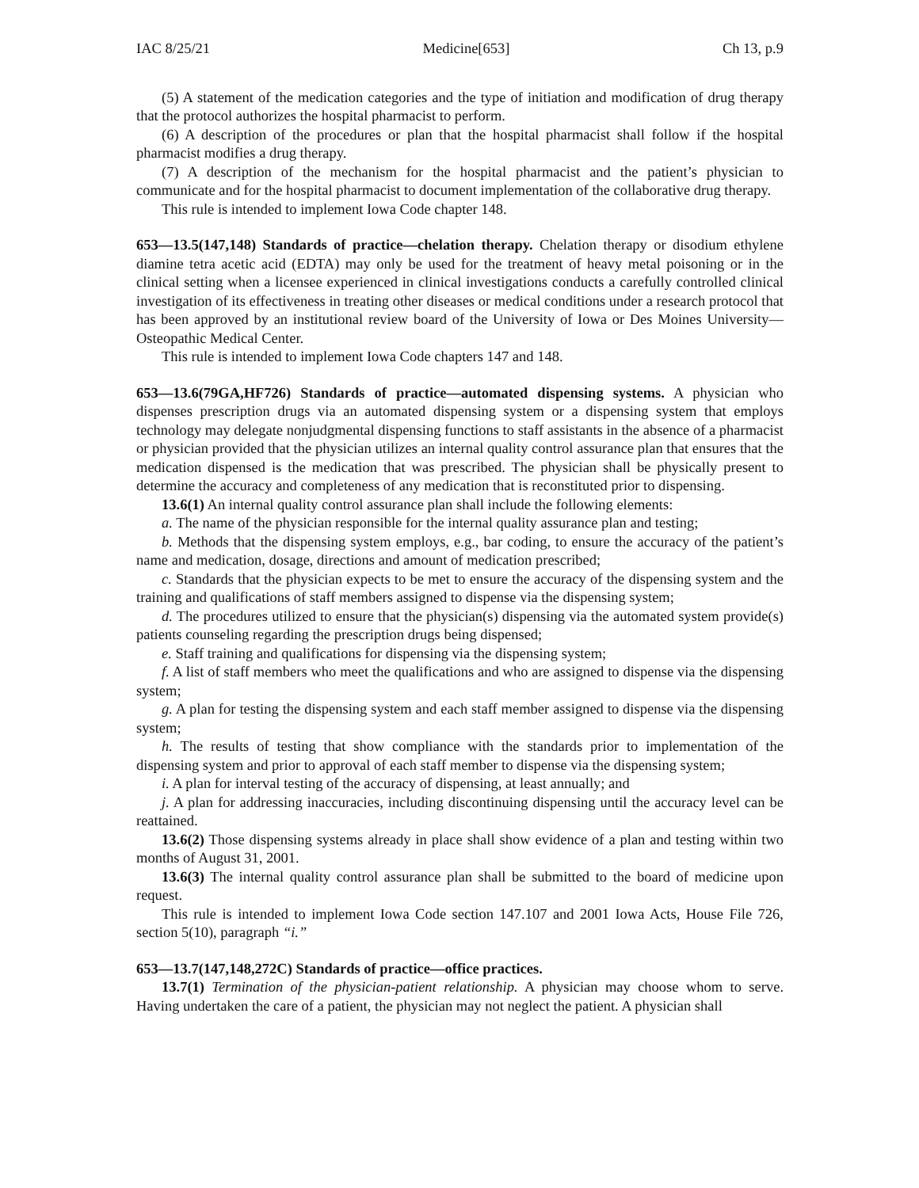IAC 8/25/21 Medicine[653] Ch 13, p.9
(5) A statement of the medication categories and the type of initiation and modification of drug therapy that the protocol authorizes the hospital pharmacist to perform.
(6) A description of the procedures or plan that the hospital pharmacist shall follow if the hospital pharmacist modifies a drug therapy.
(7) A description of the mechanism for the hospital pharmacist and the patient’s physician to communicate and for the hospital pharmacist to document implementation of the collaborative drug therapy.
This rule is intended to implement Iowa Code chapter 148.
653—13.5(147,148) Standards of practice—chelation therapy. Chelation therapy or disodium ethylene diamine tetra acetic acid (EDTA) may only be used for the treatment of heavy metal poisoning or in the clinical setting when a licensee experienced in clinical investigations conducts a carefully controlled clinical investigation of its effectiveness in treating other diseases or medical conditions under a research protocol that has been approved by an institutional review board of the University of Iowa or Des Moines University—Osteopathic Medical Center.
This rule is intended to implement Iowa Code chapters 147 and 148.
653—13.6(79GA,HF726) Standards of practice—automated dispensing systems. A physician who dispenses prescription drugs via an automated dispensing system or a dispensing system that employs technology may delegate nonjudgmental dispensing functions to staff assistants in the absence of a pharmacist or physician provided that the physician utilizes an internal quality control assurance plan that ensures that the medication dispensed is the medication that was prescribed. The physician shall be physically present to determine the accuracy and completeness of any medication that is reconstituted prior to dispensing.
13.6(1) An internal quality control assurance plan shall include the following elements:
a. The name of the physician responsible for the internal quality assurance plan and testing;
b. Methods that the dispensing system employs, e.g., bar coding, to ensure the accuracy of the patient’s name and medication, dosage, directions and amount of medication prescribed;
c. Standards that the physician expects to be met to ensure the accuracy of the dispensing system and the training and qualifications of staff members assigned to dispense via the dispensing system;
d. The procedures utilized to ensure that the physician(s) dispensing via the automated system provide(s) patients counseling regarding the prescription drugs being dispensed;
e. Staff training and qualifications for dispensing via the dispensing system;
f. A list of staff members who meet the qualifications and who are assigned to dispense via the dispensing system;
g. A plan for testing the dispensing system and each staff member assigned to dispense via the dispensing system;
h. The results of testing that show compliance with the standards prior to implementation of the dispensing system and prior to approval of each staff member to dispense via the dispensing system;
i. A plan for interval testing of the accuracy of dispensing, at least annually; and
j. A plan for addressing inaccuracies, including discontinuing dispensing until the accuracy level can be reattained.
13.6(2) Those dispensing systems already in place shall show evidence of a plan and testing within two months of August 31, 2001.
13.6(3) The internal quality control assurance plan shall be submitted to the board of medicine upon request.
This rule is intended to implement Iowa Code section 147.107 and 2001 Iowa Acts, House File 726, section 5(10), paragraph “i.”
653—13.7(147,148,272C) Standards of practice—office practices.
13.7(1) Termination of the physician-patient relationship. A physician may choose whom to serve. Having undertaken the care of a patient, the physician may not neglect the patient. A physician shall